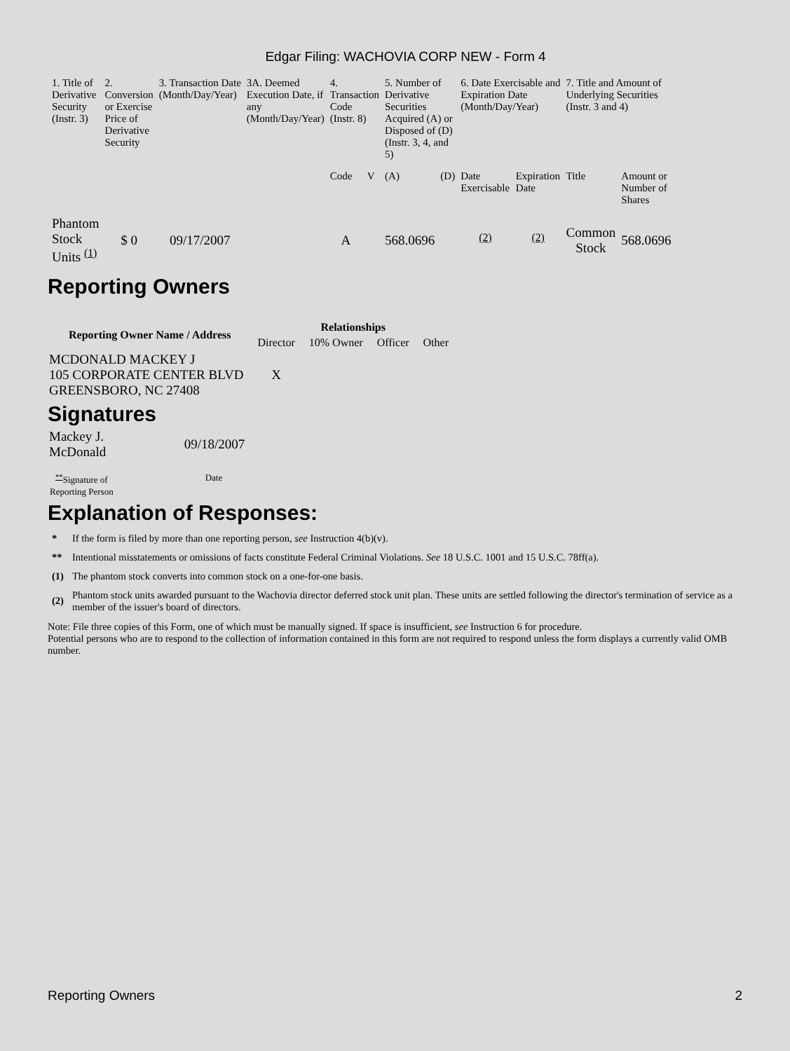Edgar Filing: WACHOVIA CORP NEW - Form 4
| 1. Title of Derivative Security (Instr. 3) | 2. Conversion or Exercise Price of Derivative Security | 3. Transaction Date (Month/Day/Year) | 3A. Deemed Execution Date, if any (Month/Day/Year) | 4. Transaction Code (Instr. 8) | | 5. Number of Derivative Securities Acquired (A) or Disposed of (D) (Instr. 3, 4, and 5) | | 6. Date Exercisable and Expiration Date (Month/Day/Year) | | 7. Title and Amount of Underlying Securities (Instr. 3 and 4) | |
| --- | --- | --- | --- | --- | --- | --- | --- | --- | --- | --- | --- |
| | | | | Code | V | (A) | (D) | Date Exercisable | Expiration Date | Title | Amount or Number of Shares |
| Phantom Stock Units <sup>(1)</sup> | $ 0 | 09/17/2007 | | A | | 568.0696 | | <sup>(2)</sup> | <sup>(2)</sup> | Common Stock | 568.0696 |
Reporting Owners
| Reporting Owner Name / Address | Relationships | | | |
| --- | --- | --- | --- | --- |
| | Director | 10% Owner | Officer | Other |
| MCDONALD MACKEY J 105 CORPORATE CENTER BLVD GREENSBORO, NC 27408 | X | | | |
Signatures
| Mackey J. McDonald | 09/18/2007 |
| <sup>**</sup> Signature of Reporting Person | Date |
Explanation of Responses:
| * | If the form is filed by more than one reporting person, see Instruction 4(b)(v). |
| ** | Intentional misstatements or omissions of facts constitute Federal Criminal Violations. See 18 U.S.C. 1001 and 15 U.S.C. 78ff(a). |
| (1) | The phantom stock converts into common stock on a one-for-one basis. |
| (2) | Phantom stock units awarded pursuant to the Wachovia director deferred stock unit plan. These units are settled following the director's termination of service as a member of the issuer's board of directors. |
Note: File three copies of this Form, one of which must be manually signed. If space is insufficient, see Instruction 6 for procedure.
Potential persons who are to respond to the collection of information contained in this form are not required to respond unless the form displays a currently valid OMB number.
Reporting Owners 2